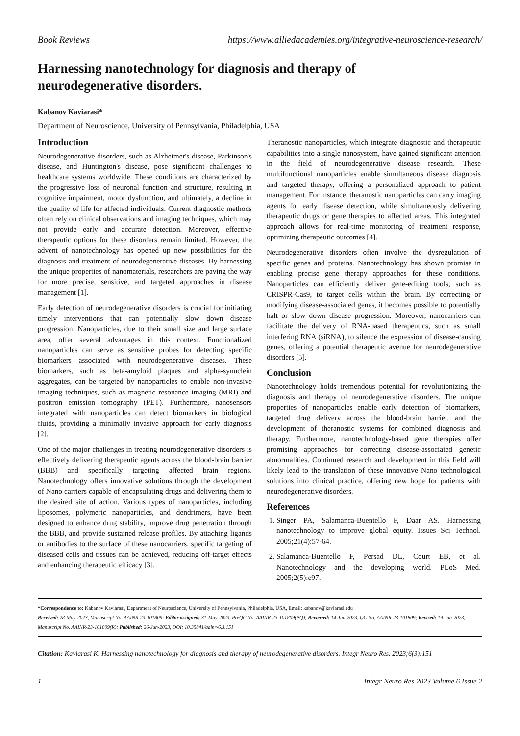Book Reviews https://www.alliedacademies.org/integrative-neuroscience-research/
Harnessing nanotechnology for diagnosis and therapy of
neurodegenerative disorders.
Kabanov Kaviarasi*
Department of Neuroscience, University of Pennsylvania, Philadelphia, USA
Introduction
Neurodegenerative disorders, such as Alzheimer's disease, Parkinson's disease, and Huntington's disease, pose significant challenges to healthcare systems worldwide. These conditions are characterized by the progressive loss of neuronal function and structure, resulting in cognitive impairment, motor dysfunction, and ultimately, a decline in the quality of life for affected individuals. Current diagnostic methods often rely on clinical observations and imaging techniques, which may not provide early and accurate detection. Moreover, effective therapeutic options for these disorders remain limited. However, the advent of nanotechnology has opened up new possibilities for the diagnosis and treatment of neurodegenerative diseases. By harnessing the unique properties of nanomaterials, researchers are paving the way for more precise, sensitive, and targeted approaches in disease management [1].
Early detection of neurodegenerative disorders is crucial for initiating timely interventions that can potentially slow down disease progression. Nanoparticles, due to their small size and large surface area, offer several advantages in this context. Functionalized nanoparticles can serve as sensitive probes for detecting specific biomarkers associated with neurodegenerative diseases. These biomarkers, such as beta-amyloid plaques and alpha-synuclein aggregates, can be targeted by nanoparticles to enable non-invasive imaging techniques, such as magnetic resonance imaging (MRI) and positron emission tomography (PET). Furthermore, nanosensors integrated with nanoparticles can detect biomarkers in biological fluids, providing a minimally invasive approach for early diagnosis [2].
One of the major challenges in treating neurodegenerative disorders is effectively delivering therapeutic agents across the blood-brain barrier (BBB) and specifically targeting affected brain regions. Nanotechnology offers innovative solutions through the development of Nano carriers capable of encapsulating drugs and delivering them to the desired site of action. Various types of nanoparticles, including liposomes, polymeric nanoparticles, and dendrimers, have been designed to enhance drug stability, improve drug penetration through the BBB, and provide sustained release profiles. By attaching ligands or antibodies to the surface of these nanocarriers, specific targeting of diseased cells and tissues can be achieved, reducing off-target effects and enhancing therapeutic efficacy [3].
Theranostic nanoparticles, which integrate diagnostic and therapeutic capabilities into a single nanosystem, have gained significant attention in the field of neurodegenerative disease research. These multifunctional nanoparticles enable simultaneous disease diagnosis and targeted therapy, offering a personalized approach to patient management. For instance, theranostic nanoparticles can carry imaging agents for early disease detection, while simultaneously delivering therapeutic drugs or gene therapies to affected areas. This integrated approach allows for real-time monitoring of treatment response, optimizing therapeutic outcomes [4].
Neurodegenerative disorders often involve the dysregulation of specific genes and proteins. Nanotechnology has shown promise in enabling precise gene therapy approaches for these conditions. Nanoparticles can efficiently deliver gene-editing tools, such as CRISPR-Cas9, to target cells within the brain. By correcting or modifying disease-associated genes, it becomes possible to potentially halt or slow down disease progression. Moreover, nanocarriers can facilitate the delivery of RNA-based therapeutics, such as small interfering RNA (siRNA), to silence the expression of disease-causing genes, offering a potential therapeutic avenue for neurodegenerative disorders [5].
Conclusion
Nanotechnology holds tremendous potential for revolutionizing the diagnosis and therapy of neurodegenerative disorders. The unique properties of nanoparticles enable early detection of biomarkers, targeted drug delivery across the blood-brain barrier, and the development of theranostic systems for combined diagnosis and therapy. Furthermore, nanotechnology-based gene therapies offer promising approaches for correcting disease-associated genetic abnormalities. Continued research and development in this field will likely lead to the translation of these innovative Nano technological solutions into clinical practice, offering new hope for patients with neurodegenerative disorders.
References
1. Singer PA, Salamanca-Buentello F, Daar AS. Harnessing nanotechnology to improve global equity. Issues Sci Technol. 2005;21(4):57-64.
2. Salamanca-Buentello F, Persad DL, Court EB, et al. Nanotechnology and the developing world. PLoS Med. 2005;2(5):e97.
*Correspondence to: Kabanov Kaviarasi, Department of Neuroscience, University of Pennsylvania, Philadelphia, USA, Email: kabanov@kaviarasi.edu
Received: 28-May-2023, Manuscript No. AAINR-23-101809; Editor assigned: 31-May-2023, PreQC No. AAINR-23-101809(PQ); Reviewed: 14-Jun-2023, QC No. AAINR-23-101809; Revised: 19-Jun-2023, Manuscript No. AAINR-23-101809(R); Published: 26-Jun-2023, DOI: 10.35841/aainr-6.3.151
Citation: Kaviarasi K. Harnessing nanotechnology for diagnosis and therapy of neurodegenerative disorders. Integr Neuro Res. 2023;6(3):151
1 Integr Neuro Res 2023 Volume 6 Issue 2